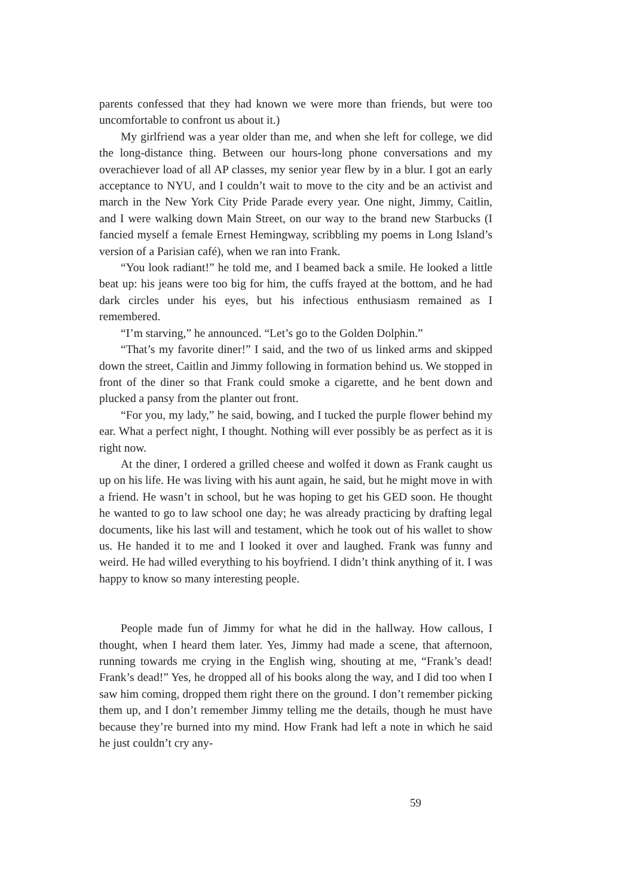parents confessed that they had known we were more than friends, but were too uncomfortable to confront us about it.)
My girlfriend was a year older than me, and when she left for college, we did the long-distance thing. Between our hours-long phone conversations and my overachiever load of all AP classes, my senior year flew by in a blur. I got an early acceptance to NYU, and I couldn’t wait to move to the city and be an activist and march in the New York City Pride Parade every year. One night, Jimmy, Caitlin, and I were walking down Main Street, on our way to the brand new Starbucks (I fancied myself a female Ernest Hemingway, scribbling my poems in Long Island’s version of a Parisian café), when we ran into Frank.
“You look radiant!” he told me, and I beamed back a smile. He looked a little beat up: his jeans were too big for him, the cuffs frayed at the bottom, and he had dark circles under his eyes, but his infectious enthusiasm remained as I remembered.
“I’m starving,” he announced. “Let’s go to the Golden Dolphin.”
“That’s my favorite diner!” I said, and the two of us linked arms and skipped down the street, Caitlin and Jimmy following in formation behind us. We stopped in front of the diner so that Frank could smoke a cigarette, and he bent down and plucked a pansy from the planter out front.
“For you, my lady,” he said, bowing, and I tucked the purple flower behind my ear. What a perfect night, I thought. Nothing will ever possibly be as perfect as it is right now.
At the diner, I ordered a grilled cheese and wolfed it down as Frank caught us up on his life. He was living with his aunt again, he said, but he might move in with a friend. He wasn’t in school, but he was hoping to get his GED soon. He thought he wanted to go to law school one day; he was already practicing by drafting legal documents, like his last will and testament, which he took out of his wallet to show us. He handed it to me and I looked it over and laughed. Frank was funny and weird. He had willed everything to his boyfriend. I didn’t think anything of it. I was happy to know so many interesting people.
People made fun of Jimmy for what he did in the hallway. How callous, I thought, when I heard them later. Yes, Jimmy had made a scene, that afternoon, running towards me crying in the English wing, shouting at me, “Frank’s dead! Frank’s dead!” Yes, he dropped all of his books along the way, and I did too when I saw him coming, dropped them right there on the ground. I don’t remember picking them up, and I don’t remember Jimmy telling me the details, though he must have because they’re burned into my mind. How Frank had left a note in which he said he just couldn’t cry any-
59